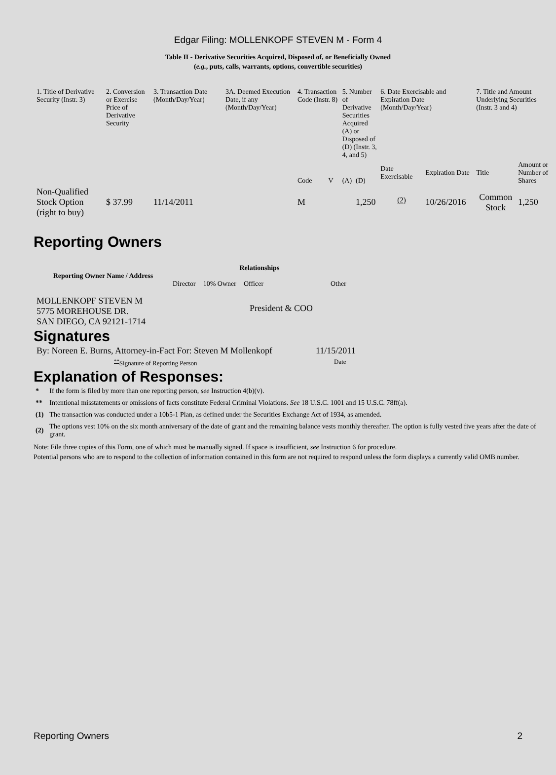Edgar Filing: MOLLENKOPF STEVEN M - Form 4
Table II - Derivative Securities Acquired, Disposed of, or Beneficially Owned
(e.g., puts, calls, warrants, options, convertible securities)
| 1. Title of Derivative Security (Instr. 3) | 2. Conversion or Exercise Price of Derivative Security | 3. Transaction Date (Month/Day/Year) | 3A. Deemed Execution Date, if any (Month/Day/Year) | 4. Transaction Code (Instr. 8) | | 5. Number of Derivative Securities Acquired (A) or Disposed of (D) (Instr. 3, 4, and 5) | | 6. Date Exercisable and Expiration Date (Month/Day/Year) | | 7. Title and Amount Underlying Securities (Instr. 3 and 4) | |
| | | | | Code | V | (A) | (D) | Date Exercisable | Expiration Date | Title | Amount or Number of Shares |
| Non-Qualified Stock Option (right to buy) | $ 37.99 | 11/14/2011 | | M | | | 1,250 | <sup>(2)</sup> | 10/26/2016 | Common Stock | 1,250 |
Reporting Owners
| Reporting Owner Name / Address | Relationships | | | |
| --- | --- | --- | --- | --- |
| | Director | 10% Owner | Officer | Other |
| MOLLENKOPF STEVEN M 5775 MOREHOUSE DR. SAN DIEGO, CA 92121-1714 | | | President & COO | |
Signatures
| By: Noreen E. Burns, Attorney-in-Fact For: Steven M Mollenkopf | 11/15/2011 |
| <sup>**</sup> Signature of Reporting Person | Date |
Explanation of Responses:
| * | If the form is filed by more than one reporting person, see Instruction 4(b)(v). |
| ** | Intentional misstatements or omissions of facts constitute Federal Criminal Violations. See 18 U.S.C. 1001 and 15 U.S.C. 78ff(a). |
| (1) | The transaction was conducted under a 10b5-1 Plan, as defined under the Securities Exchange Act of 1934, as amended. |
| (2) | The options vest 10% on the six month anniversary of the date of grant and the remaining balance vests monthly thereafter. The option is fully vested five years after the date of grant. |
Note: File three copies of this Form, one of which must be manually signed. If space is insufficient, see Instruction 6 for procedure.
Potential persons who are to respond to the collection of information contained in this form are not required to respond unless the form displays a currently valid OMB number.
Reporting Owners 2